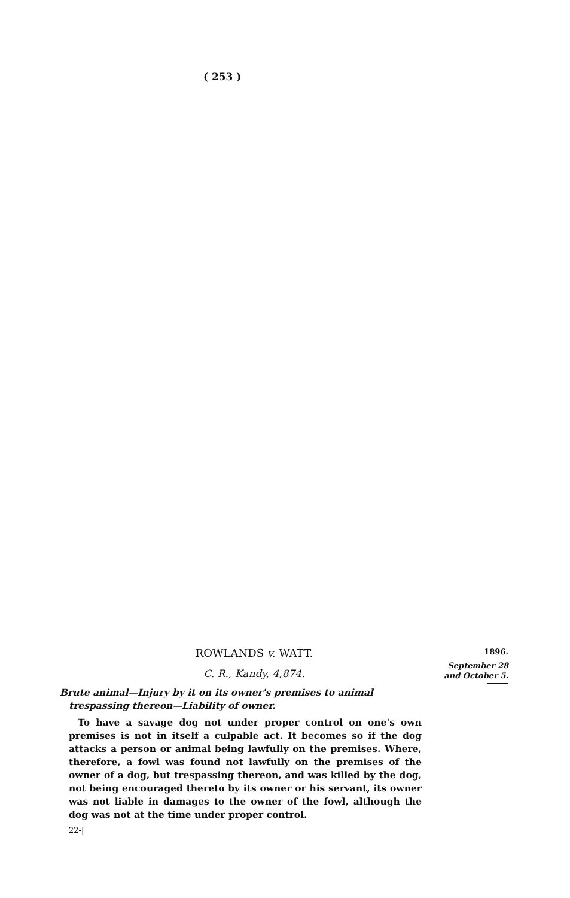( 253 )
1896.
September 28
and October 5.
ROWLANDS v. WATT.
C. R., Kandy, 4,874.
Brute animal—Injury by it on its owner's premises to animal trespassing thereon—Liability of owner.
To have a savage dog not under proper control on one's own premises is not in itself a culpable act. It becomes so if the dog attacks a person or animal being lawfully on the premises. Where, therefore, a fowl was found not lawfully on the premises of the owner of a dog, but trespassing thereon, and was killed by the dog, not being encouraged thereto by its owner or his servant, its owner was not liable in damages to the owner of the fowl, although the dog was not at the time under proper control.
22-|